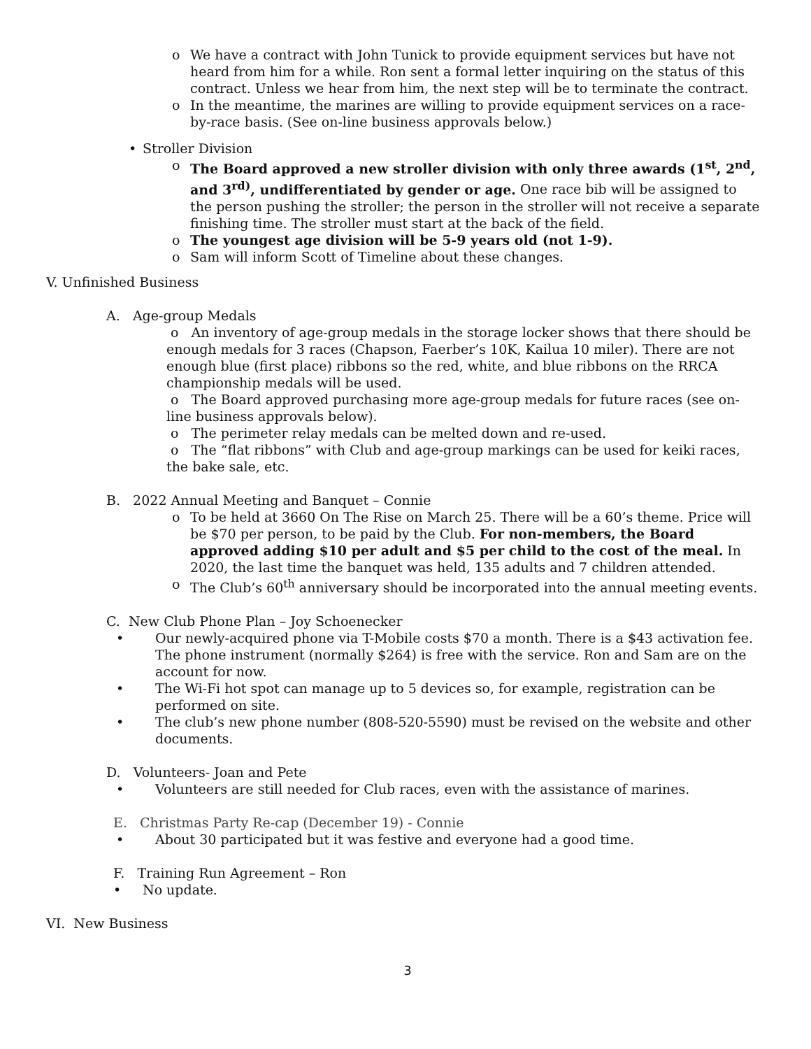o We have a contract with John Tunick to provide equipment services but have not heard from him for a while. Ron sent a formal letter inquiring on the status of this contract. Unless we hear from him, the next step will be to terminate the contract.
o In the meantime, the marines are willing to provide equipment services on a race-by-race basis. (See on-line business approvals below.)
• Stroller Division
o The Board approved a new stroller division with only three awards (1<sup>st</sup>, 2<sup>nd</sup>, and 3<sup>rd)</sup>, undifferentiated by gender or age. One race bib will be assigned to the person pushing the stroller; the person in the stroller will not receive a separate finishing time. The stroller must start at the back of the field.
o The youngest age division will be 5-9 years old (not 1-9).
o Sam will inform Scott of Timeline about these changes.
V. Unfinished Business
A. Age-group Medals
o An inventory of age-group medals in the storage locker shows that there should be enough medals for 3 races (Chapson, Faerber’s 10K, Kailua 10 miler). There are not enough blue (first place) ribbons so the red, white, and blue ribbons on the RRCA championship medals will be used.
o The Board approved purchasing more age-group medals for future races (see on-line business approvals below).
o The perimeter relay medals can be melted down and re-used.
o The “flat ribbons” with Club and age-group markings can be used for keiki races, the bake sale, etc.
B. 2022 Annual Meeting and Banquet – Connie
o To be held at 3660 On The Rise on March 25. There will be a 60’s theme. Price will be $70 per person, to be paid by the Club. For non-members, the Board approved adding $10 per adult and $5 per child to the cost of the meal. In 2020, the last time the banquet was held, 135 adults and 7 children attended.
o The Club’s 60<sup>th</sup> anniversary should be incorporated into the annual meeting events.
C. New Club Phone Plan – Joy Schoenecker
• Our newly-acquired phone via T-Mobile costs $70 a month. There is a $43 activation fee. The phone instrument (normally $264) is free with the service. Ron and Sam are on the account for now.
• The Wi-Fi hot spot can manage up to 5 devices so, for example, registration can be performed on site.
• The club’s new phone number (808-520-5590) must be revised on the website and other documents.
D. Volunteers- Joan and Pete
• Volunteers are still needed for Club races, even with the assistance of marines.
E. Christmas Party Re-cap (December 19) - Connie
• About 30 participated but it was festive and everyone had a good time.
F. Training Run Agreement – Ron
• No update.
VI. New Business
3